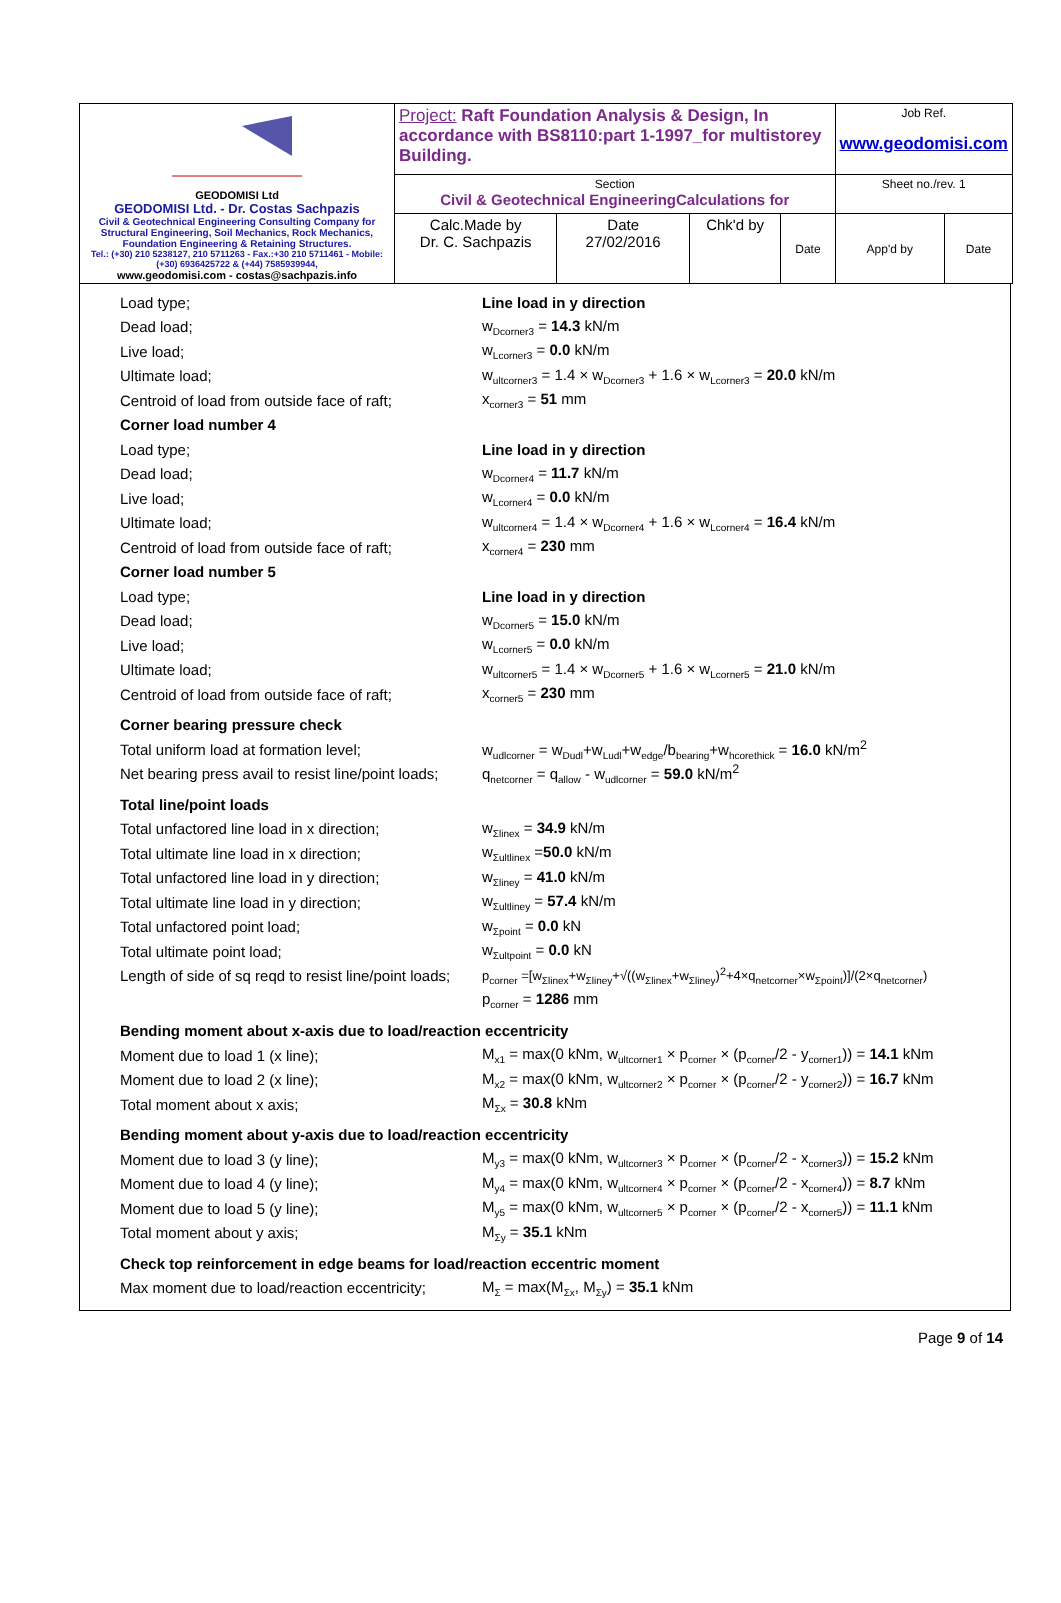| GEODOMISI Ltd GEODOMISI Ltd. - Dr. Costas Sachpazis Civil & Geotechnical Engineering Consulting Company for Structural Engineering, Soil Mechanics, Rock Mechanics, Foundation Engineering & Retaining Structures. Tel.: (+30) 210 5238127, 210 5711263 - Fax.:+30 210 5711461 - Mobile: (+30) 6936425722 & (+44) 7585939944, www.geodomisi.com - costas@sachpazis.info | Project: Raft Foundation Analysis & Design, In accordance with BS8110:part 1-1997_for multistorey Building. | | | | Job Ref. www.geodomisi.com | |
| | Section Civil & Geotechnical EngineeringCalculations for | | | | Sheet no./rev. 1 | |
| | Calc.Made by Dr. C. Sachpazis | Date 27/02/2016 | Chk'd by | Date | App'd by | Date |
Load type; Line load in y direction
Dead load; w<sub>Dcorner3</sub> = 14.3 kN/m
Live load; w<sub>Lcorner3</sub> = 0.0 kN/m
Ultimate load;
w<sub>ultcorner3</sub> = 1.4 × w<sub>Dcorner3</sub> + 1.6 × w<sub>Lcorner3</sub> = 20.0 kN/m
Centroid of load from outside face of raft;
x<sub>corner3</sub> = 51 mm
Corner load number 4
Load type; Line load in y direction
Dead load; w<sub>Dcorner4</sub> = 11.7 kN/m
Live load; w<sub>Lcorner4</sub> = 0.0 kN/m
Ultimate load;
w<sub>ultcorner4</sub> = 1.4 × w<sub>Dcorner4</sub> + 1.6 × w<sub>Lcorner4</sub> = 16.4 kN/m
Centroid of load from outside face of raft;
x<sub>corner4</sub> = 230 mm
Corner load number 5
Load type; Line load in y direction
Dead load; w<sub>Dcorner5</sub> = 15.0 kN/m
Live load; w<sub>Lcorner5</sub> = 0.0 kN/m
Ultimate load;
w<sub>ultcorner5</sub> = 1.4 × w<sub>Dcorner5</sub> + 1.6 × w<sub>Lcorner5</sub> = 21.0 kN/m
Centroid of load from outside face of raft;
x<sub>corner5</sub> = 230 mm
Corner bearing pressure check
Total uniform load at formation level;
w<sub>udlcorner</sub> = w<sub>Dudl</sub>+w<sub>Ludl</sub>+w<sub>edge</sub>/b<sub>bearing</sub>+w<sub>hcorethick</sub> = 16.0 kN/m<sup>2</sup>
Net bearing press avail to resist line/point loads;
q<sub>netcorner</sub> = q<sub>allow</sub> - w<sub>udlcorner</sub> = 59.0 kN/m<sup>2</sup>
Total line/point loads
Total unfactored line load in x direction;
w<sub>Σlinex</sub> = 34.9 kN/m
Total ultimate line load in x direction; w<sub>Σultlinex</sub> =50.0 kN/m
Total unfactored line load in y direction;
w<sub>Σliney</sub> = 41.0 kN/m
Total ultimate line load in y direction; w<sub>Σultliney</sub> = 57.4 kN/m
Total unfactored point load; w<sub>Σpoint</sub> = 0.0 kN
Total ultimate point load; w<sub>Σultpoint</sub> = 0.0 kN
Length of side of sq reqd to resist line/point loads;
p<sub>corner</sub> =[w<sub>Σlinex</sub>+w<sub>Σliney</sub>+√((w<sub>Σlinex</sub>+w<sub>Σliney</sub>)<sup>2</sup>+4×q<sub>netcorner</sub>×w<sub>Σpoint</sub>)]/(2×q<sub>netcorner</sub>)
p<sub>corner</sub> = 1286 mm
Bending moment about x-axis due to load/reaction eccentricity
Moment due to load 1 (x line);
M<sub>x1</sub> = max(0 kNm, w<sub>ultcorner1</sub> × p<sub>corner</sub> × (p<sub>corner</sub>/2 - y<sub>corner1</sub>)) = 14.1 kNm
Moment due to load 2 (x line);
M<sub>x2</sub> = max(0 kNm, w<sub>ultcorner2</sub> × p<sub>corner</sub> × (p<sub>corner</sub>/2 - y<sub>corner2</sub>)) = 16.7 kNm
Total moment about x axis; M<sub>Σx</sub> = 30.8 kNm
Bending moment about y-axis due to load/reaction eccentricity
Moment due to load 3 (y line);
M<sub>y3</sub> = max(0 kNm, w<sub>ultcorner3</sub> × p<sub>corner</sub> × (p<sub>corner</sub>/2 - x<sub>corner3</sub>)) = 15.2 kNm
Moment due to load 4 (y line);
M<sub>y4</sub> = max(0 kNm, w<sub>ultcorner4</sub> × p<sub>corner</sub> × (p<sub>corner</sub>/2 - x<sub>corner4</sub>)) = 8.7 kNm
Moment due to load 5 (y line);
M<sub>y5</sub> = max(0 kNm, w<sub>ultcorner5</sub> × p<sub>corner</sub> × (p<sub>corner</sub>/2 - x<sub>corner5</sub>)) = 11.1 kNm
Total moment about y axis; M<sub>Σy</sub> = 35.1 kNm
Check top reinforcement in edge beams for load/reaction eccentric moment
Max moment due to load/reaction eccentricity;
M<sub>Σ</sub> = max(M<sub>Σx</sub>, M<sub>Σy</sub>) = 35.1 kNm
Page 9 of 14